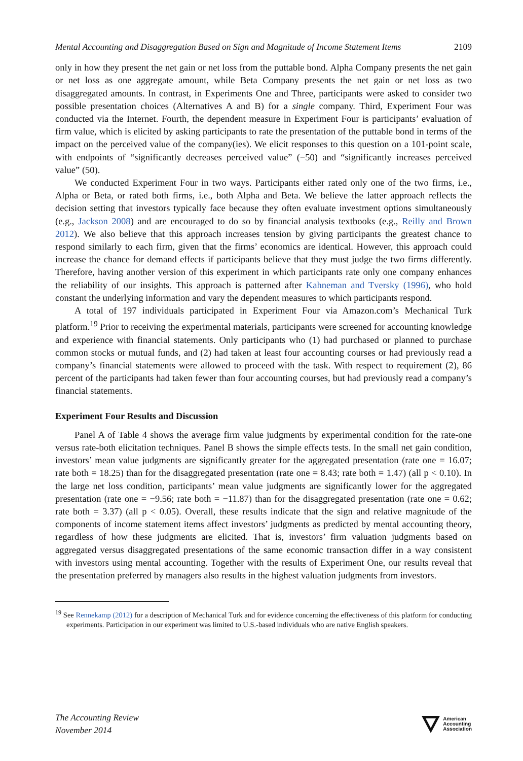Mental Accounting and Disaggregation Based on Sign and Magnitude of Income Statement Items 2109
only in how they present the net gain or net loss from the puttable bond. Alpha Company presents the net gain or net loss as one aggregate amount, while Beta Company presents the net gain or net loss as two disaggregated amounts. In contrast, in Experiments One and Three, participants were asked to consider two possible presentation choices (Alternatives A and B) for a single company. Third, Experiment Four was conducted via the Internet. Fourth, the dependent measure in Experiment Four is participants’ evaluation of firm value, which is elicited by asking participants to rate the presentation of the puttable bond in terms of the impact on the perceived value of the company(ies). We elicit responses to this question on a 101-point scale, with endpoints of “significantly decreases perceived value” (−50) and “significantly increases perceived value” (50).
We conducted Experiment Four in two ways. Participants either rated only one of the two firms, i.e., Alpha or Beta, or rated both firms, i.e., both Alpha and Beta. We believe the latter approach reflects the decision setting that investors typically face because they often evaluate investment options simultaneously (e.g., Jackson 2008) and are encouraged to do so by financial analysis textbooks (e.g., Reilly and Brown 2012). We also believe that this approach increases tension by giving participants the greatest chance to respond similarly to each firm, given that the firms’ economics are identical. However, this approach could increase the chance for demand effects if participants believe that they must judge the two firms differently. Therefore, having another version of this experiment in which participants rate only one company enhances the reliability of our insights. This approach is patterned after Kahneman and Tversky (1996), who hold constant the underlying information and vary the dependent measures to which participants respond.
A total of 197 individuals participated in Experiment Four via Amazon.com’s Mechanical Turk platform.<sup>19</sup> Prior to receiving the experimental materials, participants were screened for accounting knowledge and experience with financial statements. Only participants who (1) had purchased or planned to purchase common stocks or mutual funds, and (2) had taken at least four accounting courses or had previously read a company’s financial statements were allowed to proceed with the task. With respect to requirement (2), 86 percent of the participants had taken fewer than four accounting courses, but had previously read a company’s financial statements.
Experiment Four Results and Discussion
Panel A of Table 4 shows the average firm value judgments by experimental condition for the rate-one versus rate-both elicitation techniques. Panel B shows the simple effects tests. In the small net gain condition, investors’ mean value judgments are significantly greater for the aggregated presentation (rate one = 16.07; rate both = 18.25) than for the disaggregated presentation (rate one = 8.43; rate both = 1.47) (all p < 0.10). In the large net loss condition, participants’ mean value judgments are significantly lower for the aggregated presentation (rate one = −9.56; rate both = −11.87) than for the disaggregated presentation (rate one = 0.62; rate both = 3.37) (all p < 0.05). Overall, these results indicate that the sign and relative magnitude of the components of income statement items affect investors’ judgments as predicted by mental accounting theory, regardless of how these judgments are elicited. That is, investors’ firm valuation judgments based on aggregated versus disaggregated presentations of the same economic transaction differ in a way consistent with investors using mental accounting. Together with the results of Experiment One, our results reveal that the presentation preferred by managers also results in the highest valuation judgments from investors.
<sup>19</sup> See Rennekamp (2012) for a description of Mechanical Turk and for evidence concerning the effectiveness of this platform for conducting experiments. Participation in our experiment was limited to U.S.-based individuals who are native English speakers.
The Accounting Review
November 2014
American
Accounting
Association